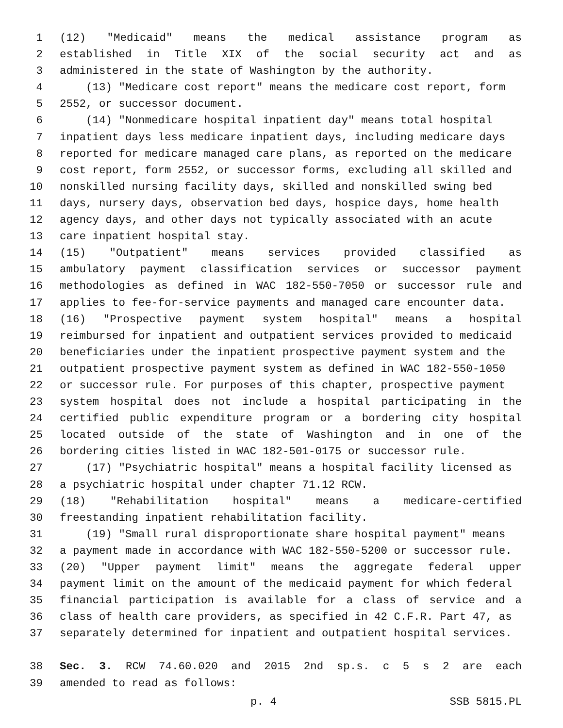1 (12) "Medicaid" means the medical assistance program as
2 established in Title XIX of the social security act and as
3 administered in the state of Washington by the authority.
4 (13) "Medicare cost report" means the medicare cost report, form
5 2552, or successor document.
6 (14) "Nonmedicare hospital inpatient day" means total hospital
7 inpatient days less medicare inpatient days, including medicare days
8 reported for medicare managed care plans, as reported on the medicare
9 cost report, form 2552, or successor forms, excluding all skilled and
10 nonskilled nursing facility days, skilled and nonskilled swing bed
11 days, nursery days, observation bed days, hospice days, home health
12 agency days, and other days not typically associated with an acute
13 care inpatient hospital stay.
14 (15) "Outpatient" means services provided classified as
15 ambulatory payment classification services or successor payment
16 methodologies as defined in WAC 182-550-7050 or successor rule and
17 applies to fee-for-service payments and managed care encounter data.
18 (16) "Prospective payment system hospital" means a hospital
19 reimbursed for inpatient and outpatient services provided to medicaid
20 beneficiaries under the inpatient prospective payment system and the
21 outpatient prospective payment system as defined in WAC 182-550-1050
22 or successor rule. For purposes of this chapter, prospective payment
23 system hospital does not include a hospital participating in the
24 certified public expenditure program or a bordering city hospital
25 located outside of the state of Washington and in one of the
26 bordering cities listed in WAC 182-501-0175 or successor rule.
27 (17) "Psychiatric hospital" means a hospital facility licensed as
28 a psychiatric hospital under chapter 71.12 RCW.
29 (18) "Rehabilitation hospital" means a medicare-certified
30 freestanding inpatient rehabilitation facility.
31 (19) "Small rural disproportionate share hospital payment" means
32 a payment made in accordance with WAC 182-550-5200 or successor rule.
33 (20) "Upper payment limit" means the aggregate federal upper
34 payment limit on the amount of the medicaid payment for which federal
35 financial participation is available for a class of service and a
36 class of health care providers, as specified in 42 C.F.R. Part 47, as
37 separately determined for inpatient and outpatient hospital services.
38 Sec. 3. RCW 74.60.020 and 2015 2nd sp.s. c 5 s 2 are each
39 amended to read as follows:
p. 4 SSB 5815.PL